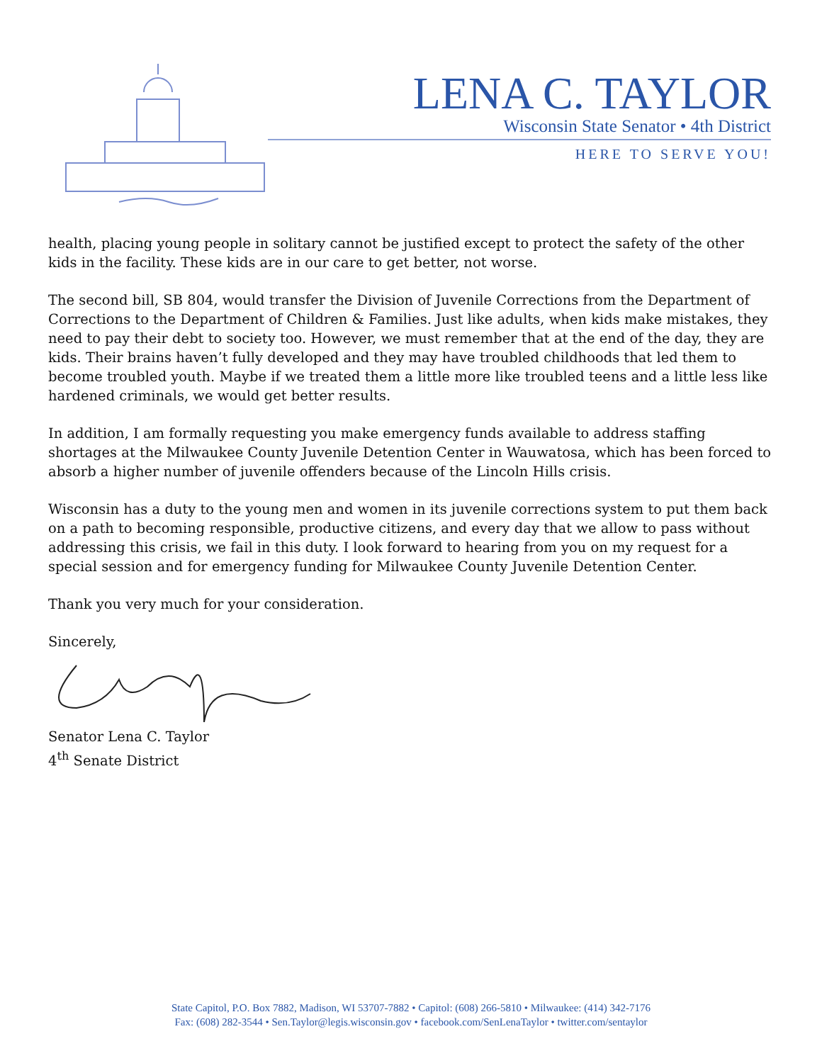LENA C. TAYLOR
Wisconsin State Senator • 4th District
HERE TO SERVE YOU!
health, placing young people in solitary cannot be justified except to protect the safety of the other kids in the facility. These kids are in our care to get better, not worse.
The second bill, SB 804, would transfer the Division of Juvenile Corrections from the Department of Corrections to the Department of Children & Families. Just like adults, when kids make mistakes, they need to pay their debt to society too. However, we must remember that at the end of the day, they are kids. Their brains haven’t fully developed and they may have troubled childhoods that led them to become troubled youth. Maybe if we treated them a little more like troubled teens and a little less like hardened criminals, we would get better results.
In addition, I am formally requesting you make emergency funds available to address staffing shortages at the Milwaukee County Juvenile Detention Center in Wauwatosa, which has been forced to absorb a higher number of juvenile offenders because of the Lincoln Hills crisis.
Wisconsin has a duty to the young men and women in its juvenile corrections system to put them back on a path to becoming responsible, productive citizens, and every day that we allow to pass without addressing this crisis, we fail in this duty. I look forward to hearing from you on my request for a special session and for emergency funding for Milwaukee County Juvenile Detention Center.
Thank you very much for your consideration.
Sincerely,
Senator Lena C. Taylor
4<sup>th</sup> Senate District
State Capitol, P.O. Box 7882, Madison, WI 53707-7882 • Capitol: (608) 266-5810 • Milwaukee: (414) 342-7176
Fax: (608) 282-3544 • Sen.Taylor@legis.wisconsin.gov • facebook.com/SenLenaTaylor • twitter.com/sentaylor